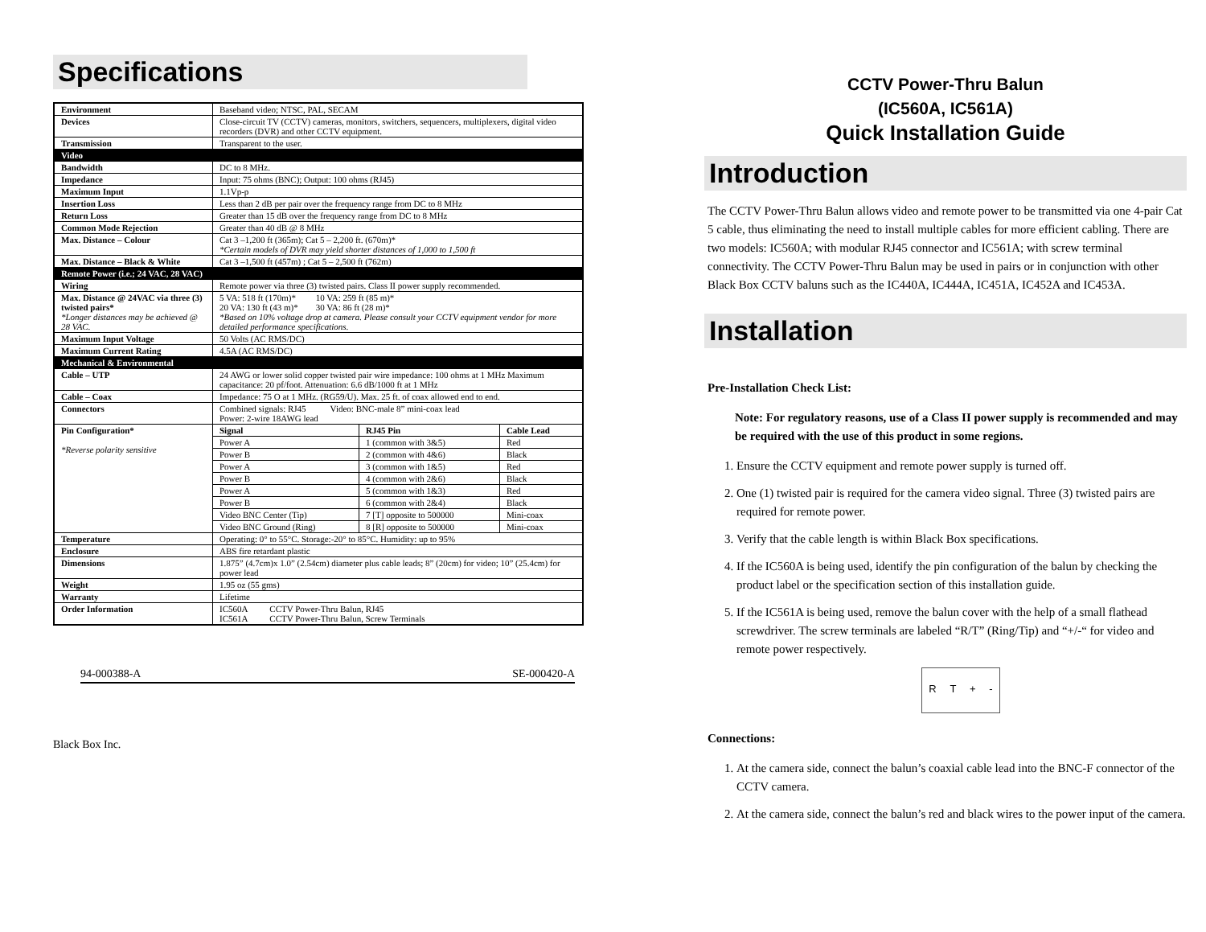Specifications
| Environment | Baseband video; NTSC, PAL, SECAM | | |
| Devices | Close-circuit TV (CCTV) cameras, monitors, switchers, sequencers, multiplexers, digital video recorders (DVR) and other CCTV equipment. | | |
| Transmission | Transparent to the user. | | |
| Video | | | |
| Bandwidth | DC to 8 MHz. | | |
| Impedance | Input: 75 ohms (BNC); Output: 100 ohms (RJ45) | | |
| Maximum Input | 1.1Vp-p | | |
| Insertion Loss | Less than 2 dB per pair over the frequency range from DC to 8 MHz | | |
| Return Loss | Greater than 15 dB over the frequency range from DC to 8 MHz | | |
| Common Mode Rejection | Greater than 40 dB @ 8 MHz | | |
| Max. Distance – Colour | Cat 3 –1,200 ft (365m); Cat 5 – 2,200 ft. (670m)* *Certain models of DVR may yield shorter distances of 1,000 to 1,500 ft | | |
| Max. Distance – Black & White | Cat 3 –1,500 ft (457m) ; Cat 5 – 2,500 ft (762m) | | |
| Remote Power (i.e.; 24 VAC, 28 VAC) | | | |
| Wiring | Remote power via three (3) twisted pairs. Class II power supply recommended. | | |
| Max. Distance @ 24VAC via three (3) twisted pairs* *Longer distances may be achieved @ 28 VAC. | 5 VA: 518 ft (170m)* 10 VA: 259 ft (85 m)* 20 VA: 130 ft (43 m)* 30 VA: 86 ft (28 m)* *Based on 10% voltage drop at camera. Please consult your CCTV equipment vendor for more detailed performance specifications. | | |
| Maximum Input Voltage | 50 Volts (AC RMS/DC) | | |
| Maximum Current Rating | 4.5A (AC RMS/DC) | | |
| Mechanical & Environmental | | | |
| Cable – UTP | 24 AWG or lower solid copper twisted pair wire impedance: 100 ohms at 1 MHz Maximum capacitance: 20 pf/foot. Attenuation: 6.6 dB/1000 ft at 1 MHz | | |
| Cable – Coax | Impedance: 75 O at 1 MHz. (RG59/U). Max. 25 ft. of coax allowed end to end. | | |
| Connectors | Combined signals: RJ45 Video: BNC-male 8” mini-coax lead Power: 2-wire 18AWG lead | | |
| Pin Configuration* *Reverse polarity sensitive | Signal | RJ45 Pin | Cable Lead |
| | Power A | 1 (common with 3&5) | Red |
| | Power B | 2 (common with 4&6) | Black |
| | Power A | 3 (common with 1&5) | Red |
| | Power B | 4 (common with 2&6) | Black |
| | Power A | 5 (common with 1&3) | Red |
| | Power B | 6 (common with 2&4) | Black |
| | Video BNC Center (Tip) | 7 [T] opposite to 500000 | Mini-coax |
| | Video BNC Ground (Ring) | 8 [R] opposite to 500000 | Mini-coax |
| Temperature | Operating: 0° to 55°C. Storage:-20° to 85°C. Humidity: up to 95% | | |
| Enclosure | ABS fire retardant plastic | | |
| Dimensions | 1.875” (4.7cm)x 1.0” (2.54cm) diameter plus cable leads; 8” (20cm) for video; 10” (25.4cm) for power lead | | |
| Weight | 1.95 oz (55 gms) | | |
| Warranty | Lifetime | | |
| Order Information | IC560A CCTV Power-Thru Balun, RJ45 IC561A CCTV Power-Thru Balun, Screw Terminals | | |
94-000388-A SE-000420-A
Black Box Inc.
CCTV Power-Thru Balun
(IC560A, IC561A)
Quick Installation Guide
Introduction
The CCTV Power-Thru Balun allows video and remote power to be transmitted via one 4-pair Cat 5 cable, thus eliminating the need to install multiple cables for more efficient cabling. There are two models: IC560A; with modular RJ45 connector and IC561A; with screw terminal connectivity. The CCTV Power-Thru Balun may be used in pairs or in conjunction with other Black Box CCTV baluns such as the IC440A, IC444A, IC451A, IC452A and IC453A.
Installation
Pre-Installation Check List:
Note: For regulatory reasons, use of a Class II power supply is recommended and may be required with the use of this product in some regions.
1. Ensure the CCTV equipment and remote power supply is turned off.
2. One (1) twisted pair is required for the camera video signal. Three (3) twisted pairs are required for remote power.
3. Verify that the cable length is within Black Box specifications.
4. If the IC560A is being used, identify the pin configuration of the balun by checking the product label or the specification section of this installation guide.
5. If the IC561A is being used, remove the balun cover with the help of a small flathead screwdriver. The screw terminals are labeled “R/T” (Ring/Tip) and “+/-“ for video and remote power respectively.
R T + -
Connections:
1. At the camera side, connect the balun’s coaxial cable lead into the BNC-F connector of the CCTV camera.
2. At the camera side, connect the balun’s red and black wires to the power input of the camera.